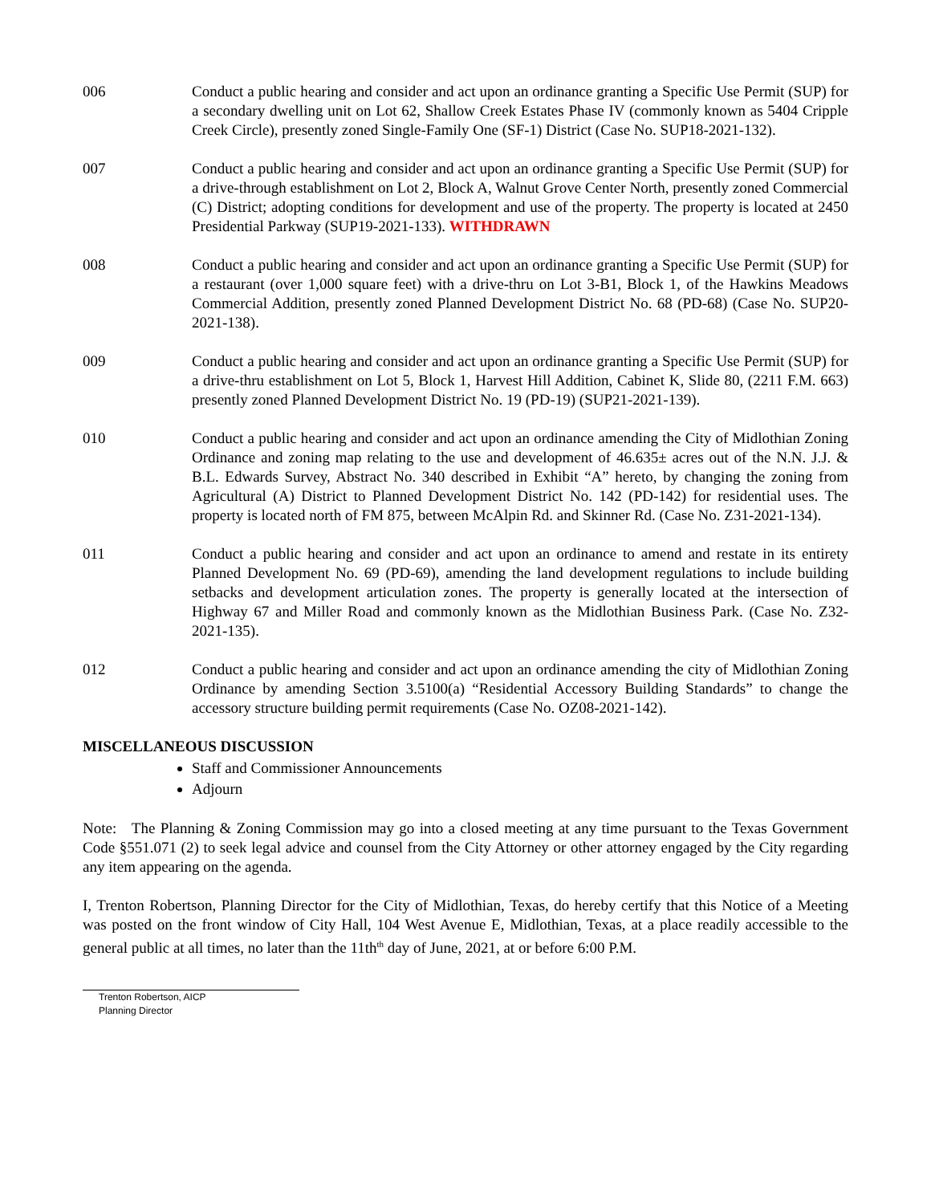006 Conduct a public hearing and consider and act upon an ordinance granting a Specific Use Permit (SUP) for a secondary dwelling unit on Lot 62, Shallow Creek Estates Phase IV (commonly known as 5404 Cripple Creek Circle), presently zoned Single-Family One (SF-1) District (Case No. SUP18-2021-132).
007 Conduct a public hearing and consider and act upon an ordinance granting a Specific Use Permit (SUP) for a drive-through establishment on Lot 2, Block A, Walnut Grove Center North, presently zoned Commercial (C) District; adopting conditions for development and use of the property. The property is located at 2450 Presidential Parkway (SUP19-2021-133). WITHDRAWN
008 Conduct a public hearing and consider and act upon an ordinance granting a Specific Use Permit (SUP) for a restaurant (over 1,000 square feet) with a drive-thru on Lot 3-B1, Block 1, of the Hawkins Meadows Commercial Addition, presently zoned Planned Development District No. 68 (PD-68) (Case No. SUP20-2021-138).
009 Conduct a public hearing and consider and act upon an ordinance granting a Specific Use Permit (SUP) for a drive-thru establishment on Lot 5, Block 1, Harvest Hill Addition, Cabinet K, Slide 80, (2211 F.M. 663) presently zoned Planned Development District No. 19 (PD-19) (SUP21-2021-139).
010 Conduct a public hearing and consider and act upon an ordinance amending the City of Midlothian Zoning Ordinance and zoning map relating to the use and development of 46.635± acres out of the N.N. J.J. & B.L. Edwards Survey, Abstract No. 340 described in Exhibit “A” hereto, by changing the zoning from Agricultural (A) District to Planned Development District No. 142 (PD-142) for residential uses. The property is located north of FM 875, between McAlpin Rd. and Skinner Rd. (Case No. Z31-2021-134).
011 Conduct a public hearing and consider and act upon an ordinance to amend and restate in its entirety Planned Development No. 69 (PD-69), amending the land development regulations to include building setbacks and development articulation zones. The property is generally located at the intersection of Highway 67 and Miller Road and commonly known as the Midlothian Business Park. (Case No. Z32-2021-135).
012 Conduct a public hearing and consider and act upon an ordinance amending the city of Midlothian Zoning Ordinance by amending Section 3.5100(a) “Residential Accessory Building Standards” to change the accessory structure building permit requirements (Case No. OZ08-2021-142).
MISCELLANEOUS DISCUSSION
Staff and Commissioner Announcements
Adjourn
Note: The Planning & Zoning Commission may go into a closed meeting at any time pursuant to the Texas Government Code §551.071 (2) to seek legal advice and counsel from the City Attorney or other attorney engaged by the City regarding any item appearing on the agenda.
I, Trenton Robertson, Planning Director for the City of Midlothian, Texas, do hereby certify that this Notice of a Meeting was posted on the front window of City Hall, 104 West Avenue E, Midlothian, Texas, at a place readily accessible to the general public at all times, no later than the 11th<sup>th</sup> day of June, 2021, at or before 6:00 P.M.
Trenton Robertson, AICP
Planning Director